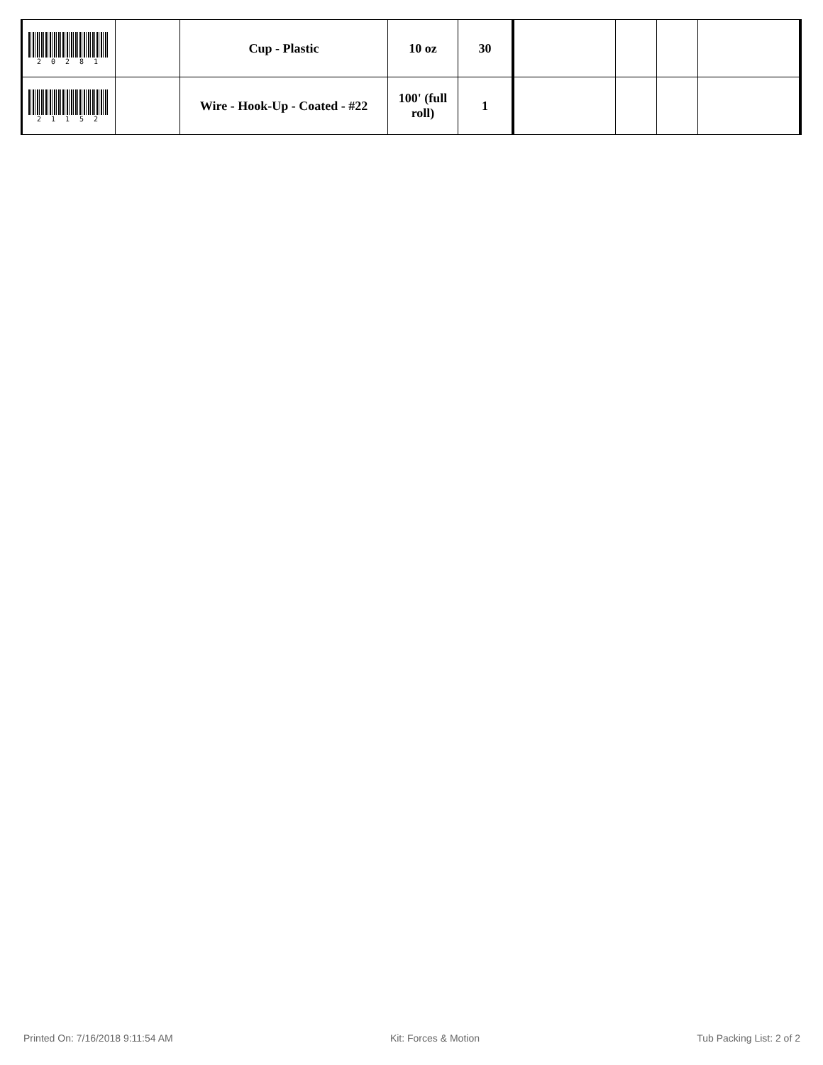| 2 0 2 8 1 | | Cup - Plastic | 10 oz | 30 | | | | |
| 2 1 1 5 2 | | Wire - Hook-Up - Coated - #22 | 100' (full roll) | 1 | | | | |
Printed On: 7/16/2018 9:11:54 AM Kit: Forces & Motion Tub Packing List: 2 of 2